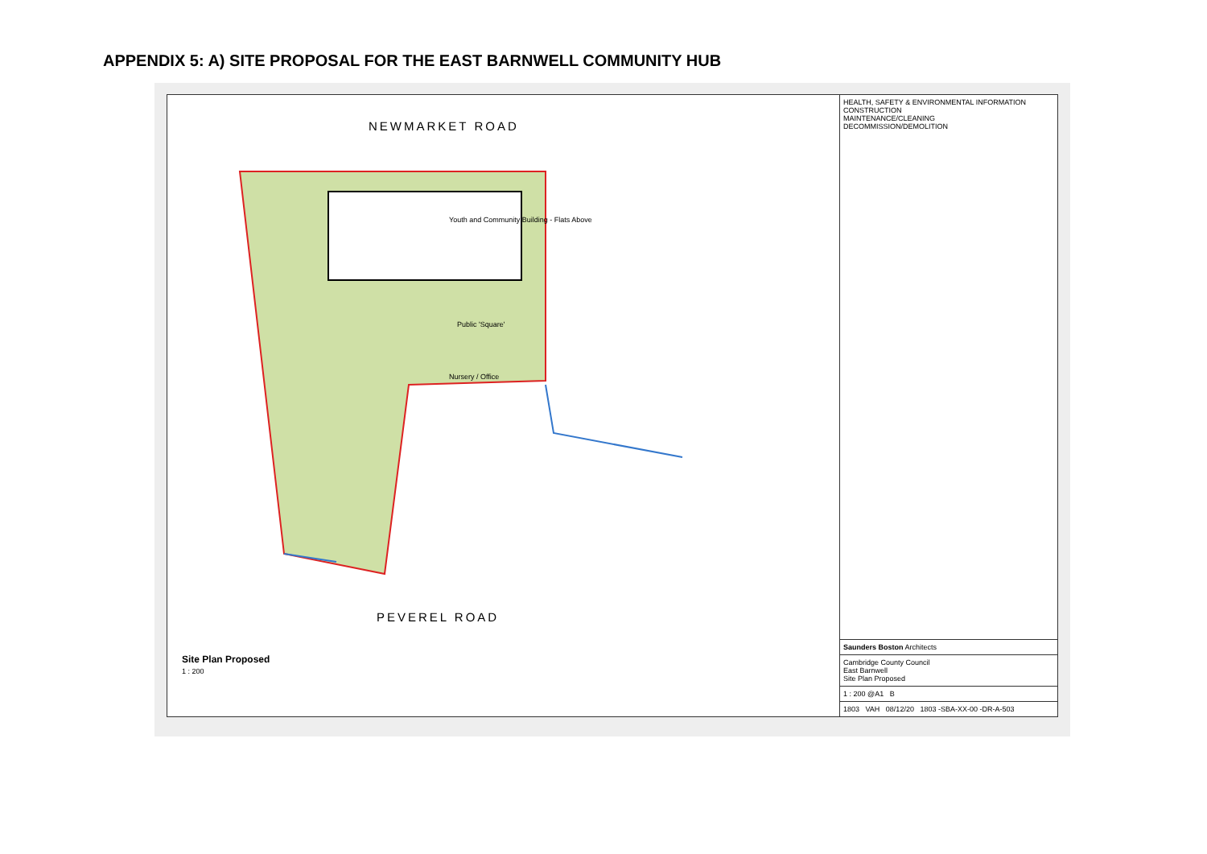APPENDIX 5: A) SITE PROPOSAL FOR THE EAST BARNWELL COMMUNITY HUB
NEWMARKET ROAD
Youth and Community Building - Flats Above
Public 'Square'
Nursery / Office
PEVEREL ROAD
Site Plan Proposed
1 : 200
HEALTH, SAFETY & ENVIRONMENTAL INFORMATION
CONSTRUCTION
MAINTENANCE/CLEANING
DECOMMISSION/DEMOLITION
Saunders Boston Architects
Cambridge County Council
East Barnwell
Site Plan Proposed
1 : 200 @A1 B
1803 VAH 08/12/20 1803 -SBA-XX-00 -DR-A-503